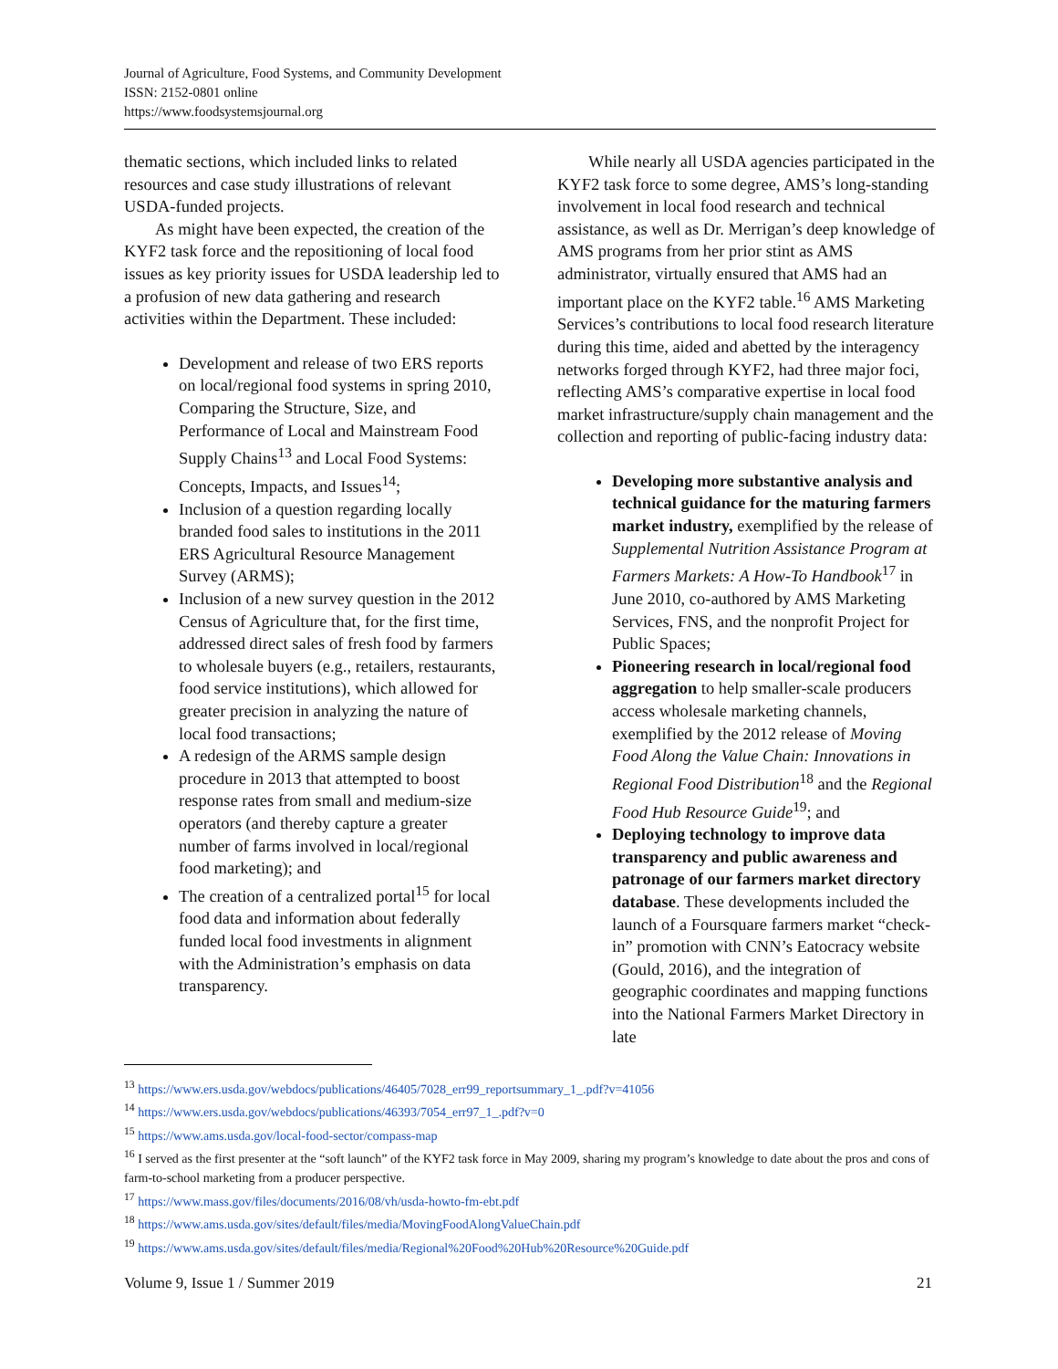Journal of Agriculture, Food Systems, and Community Development
ISSN: 2152-0801 online
https://www.foodsystemsjournal.org
thematic sections, which included links to related resources and case study illustrations of relevant USDA-funded projects.
As might have been expected, the creation of the KYF2 task force and the repositioning of local food issues as key priority issues for USDA leadership led to a profusion of new data gathering and research activities within the Department. These included:
Development and release of two ERS reports on local/regional food systems in spring 2010, Comparing the Structure, Size, and Performance of Local and Mainstream Food Supply Chains<sup>13</sup> and Local Food Systems: Concepts, Impacts, and Issues<sup>14</sup>;
Inclusion of a question regarding locally branded food sales to institutions in the 2011 ERS Agricultural Resource Management Survey (ARMS);
Inclusion of a new survey question in the 2012 Census of Agriculture that, for the first time, addressed direct sales of fresh food by farmers to wholesale buyers (e.g., retailers, restaurants, food service institutions), which allowed for greater precision in analyzing the nature of local food transactions;
A redesign of the ARMS sample design procedure in 2013 that attempted to boost response rates from small and medium-size operators (and thereby capture a greater number of farms involved in local/regional food marketing); and
The creation of a centralized portal<sup>15</sup> for local food data and information about federally funded local food investments in alignment with the Administration’s emphasis on data transparency.
While nearly all USDA agencies participated in the KYF2 task force to some degree, AMS’s long-standing involvement in local food research and technical assistance, as well as Dr. Merrigan’s deep knowledge of AMS programs from her prior stint as AMS administrator, virtually ensured that AMS had an important place on the KYF2 table.<sup>16</sup> AMS Marketing Services’s contributions to local food research literature during this time, aided and abetted by the interagency networks forged through KYF2, had three major foci, reflecting AMS’s comparative expertise in local food market infrastructure/supply chain management and the collection and reporting of public-facing industry data:
Developing more substantive analysis and technical guidance for the maturing farmers market industry, exemplified by the release of Supplemental Nutrition Assistance Program at Farmers Markets: A How-To Handbook<sup>17</sup> in June 2010, co-authored by AMS Marketing Services, FNS, and the nonprofit Project for Public Spaces;
Pioneering research in local/regional food aggregation to help smaller-scale producers access wholesale marketing channels, exemplified by the 2012 release of Moving Food Along the Value Chain: Innovations in Regional Food Distribution<sup>18</sup> and the Regional Food Hub Resource Guide<sup>19</sup>; and
Deploying technology to improve data transparency and public awareness and patronage of our farmers market directory database. These developments included the launch of a Foursquare farmers market “check-in” promotion with CNN’s Eatocracy website (Gould, 2016), and the integration of geographic coordinates and mapping functions into the National Farmers Market Directory in late
<sup>13</sup> https://www.ers.usda.gov/webdocs/publications/46405/7028_err99_reportsummary_1_.pdf?v=41056
<sup>14</sup> https://www.ers.usda.gov/webdocs/publications/46393/7054_err97_1_.pdf?v=0
<sup>15</sup> https://www.ams.usda.gov/local-food-sector/compass-map
<sup>16</sup> I served as the first presenter at the “soft launch” of the KYF2 task force in May 2009, sharing my program’s knowledge to date about the pros and cons of farm-to-school marketing from a producer perspective.
<sup>17</sup> https://www.mass.gov/files/documents/2016/08/vh/usda-howto-fm-ebt.pdf
<sup>18</sup> https://www.ams.usda.gov/sites/default/files/media/MovingFoodAlongValueChain.pdf
<sup>19</sup> https://www.ams.usda.gov/sites/default/files/media/Regional%20Food%20Hub%20Resource%20Guide.pdf
Volume 9, Issue 1 / Summer 2019 21